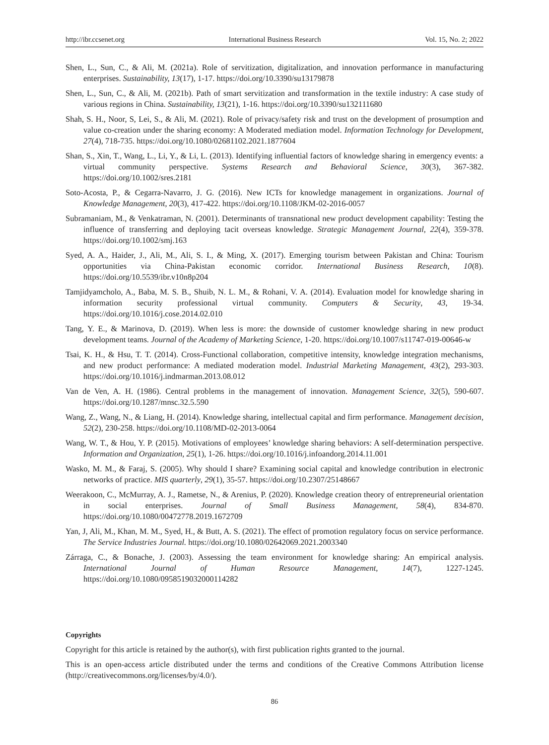http://ibr.ccsenet.org International Business Research Vol. 15, No. 2; 2022
Shen, L., Sun, C., & Ali, M. (2021a). Role of servitization, digitalization, and innovation performance in manufacturing enterprises. Sustainability, 13(17), 1-17. https://doi.org/10.3390/su13179878
Shen, L., Sun, C., & Ali, M. (2021b). Path of smart servitization and transformation in the textile industry: A case study of various regions in China. Sustainability, 13(21), 1-16. https://doi.org/10.3390/su132111680
Shah, S. H., Noor, S, Lei, S., & Ali, M. (2021). Role of privacy/safety risk and trust on the development of prosumption and value co-creation under the sharing economy: A Moderated mediation model. Information Technology for Development, 27(4), 718-735. https://doi.org/10.1080/02681102.2021.1877604
Shan, S., Xin, T., Wang, L., Li, Y., & Li, L. (2013). Identifying influential factors of knowledge sharing in emergency events: a virtual community perspective. Systems Research and Behavioral Science, 30(3), 367-382. https://doi.org/10.1002/sres.2181
Soto-Acosta, P., & Cegarra-Navarro, J. G. (2016). New ICTs for knowledge management in organizations. Journal of Knowledge Management, 20(3), 417-422. https://doi.org/10.1108/JKM-02-2016-0057
Subramaniam, M., & Venkatraman, N. (2001). Determinants of transnational new product development capability: Testing the influence of transferring and deploying tacit overseas knowledge. Strategic Management Journal, 22(4), 359-378. https://doi.org/10.1002/smj.163
Syed, A. A., Haider, J., Ali, M., Ali, S. I., & Ming, X. (2017). Emerging tourism between Pakistan and China: Tourism opportunities via China-Pakistan economic corridor. International Business Research, 10(8). https://doi.org/10.5539/ibr.v10n8p204
Tamjidyamcholo, A., Baba, M. S. B., Shuib, N. L. M., & Rohani, V. A. (2014). Evaluation model for knowledge sharing in information security professional virtual community. Computers & Security, 43, 19-34. https://doi.org/10.1016/j.cose.2014.02.010
Tang, Y. E., & Marinova, D. (2019). When less is more: the downside of customer knowledge sharing in new product development teams. Journal of the Academy of Marketing Science, 1-20. https://doi.org/10.1007/s11747-019-00646-w
Tsai, K. H., & Hsu, T. T. (2014). Cross-Functional collaboration, competitive intensity, knowledge integration mechanisms, and new product performance: A mediated moderation model. Industrial Marketing Management, 43(2), 293-303. https://doi.org/10.1016/j.indmarman.2013.08.012
Van de Ven, A. H. (1986). Central problems in the management of innovation. Management Science, 32(5), 590-607. https://doi.org/10.1287/mnsc.32.5.590
Wang, Z., Wang, N., & Liang, H. (2014). Knowledge sharing, intellectual capital and firm performance. Management decision, 52(2), 230-258. https://doi.org/10.1108/MD-02-2013-0064
Wang, W. T., & Hou, Y. P. (2015). Motivations of employees’ knowledge sharing behaviors: A self-determination perspective. Information and Organization, 25(1), 1-26. https://doi.org/10.1016/j.infoandorg.2014.11.001
Wasko, M. M., & Faraj, S. (2005). Why should I share? Examining social capital and knowledge contribution in electronic networks of practice. MIS quarterly, 29(1), 35-57. https://doi.org/10.2307/25148667
Weerakoon, C., McMurray, A. J., Rametse, N., & Arenius, P. (2020). Knowledge creation theory of entrepreneurial orientation in social enterprises. Journal of Small Business Management, 58(4), 834-870. https://doi.org/10.1080/00472778.2019.1672709
Yan, J, Ali, M., Khan, M. M., Syed, H., & Butt, A. S. (2021). The effect of promotion regulatory focus on service performance. The Service Industries Journal. https://doi.org/10.1080/02642069.2021.2003340
Zárraga, C., & Bonache, J. (2003). Assessing the team environment for knowledge sharing: An empirical analysis. International Journal of Human Resource Management, 14(7), 1227-1245. https://doi.org/10.1080/0958519032000114282
Copyrights
Copyright for this article is retained by the author(s), with first publication rights granted to the journal.
This is an open-access article distributed under the terms and conditions of the Creative Commons Attribution license (http://creativecommons.org/licenses/by/4.0/).
86